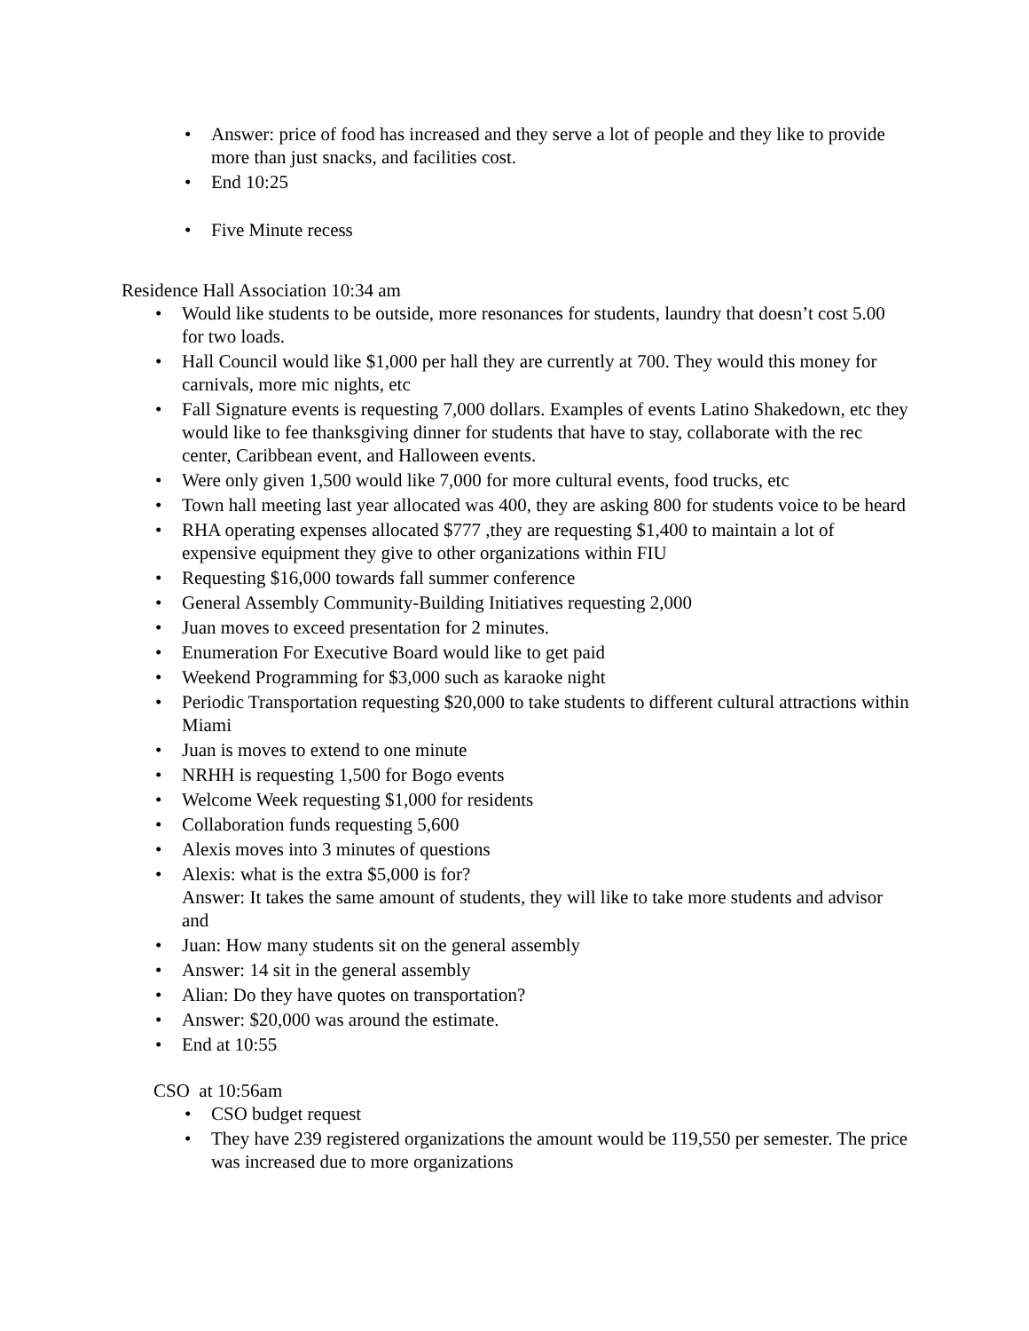• Answer: price of food has increased and they serve a lot of people and they like to provide more than just snacks, and facilities cost.
• End 10:25
• Five Minute recess
Residence Hall Association 10:34 am
• Would like students to be outside, more resonances for students, laundry that doesn’t cost 5.00 for two loads.
• Hall Council would like $1,000 per hall they are currently at 700. They would this money for carnivals, more mic nights, etc
• Fall Signature events is requesting 7,000 dollars. Examples of events Latino Shakedown, etc they would like to fee thanksgiving dinner for students that have to stay, collaborate with the rec center, Caribbean event, and Halloween events.
• Were only given 1,500 would like 7,000 for more cultural events, food trucks, etc
• Town hall meeting last year allocated was 400, they are asking 800 for students voice to be heard
• RHA operating expenses allocated $777 ,they are requesting $1,400 to maintain a lot of expensive equipment they give to other organizations within FIU
• Requesting $16,000 towards fall summer conference
• General Assembly Community-Building Initiatives requesting 2,000
• Juan moves to exceed presentation for 2 minutes.
• Enumeration For Executive Board would like to get paid
• Weekend Programming for $3,000 such as karaoke night
• Periodic Transportation requesting $20,000 to take students to different cultural attractions within Miami
• Juan is moves to extend to one minute
• NRHH is requesting 1,500 for Bogo events
• Welcome Week requesting $1,000 for residents
• Collaboration funds requesting 5,600
• Alexis moves into 3 minutes of questions
• Alexis: what is the extra $5,000 is for?
Answer: It takes the same amount of students, they will like to take more students and advisor and
• Juan: How many students sit on the general assembly
• Answer: 14 sit in the general assembly
• Alian: Do they have quotes on transportation?
• Answer: $20,000 was around the estimate.
• End at 10:55
CSO at 10:56am
• CSO budget request
• They have 239 registered organizations the amount would be 119,550 per semester. The price was increased due to more organizations